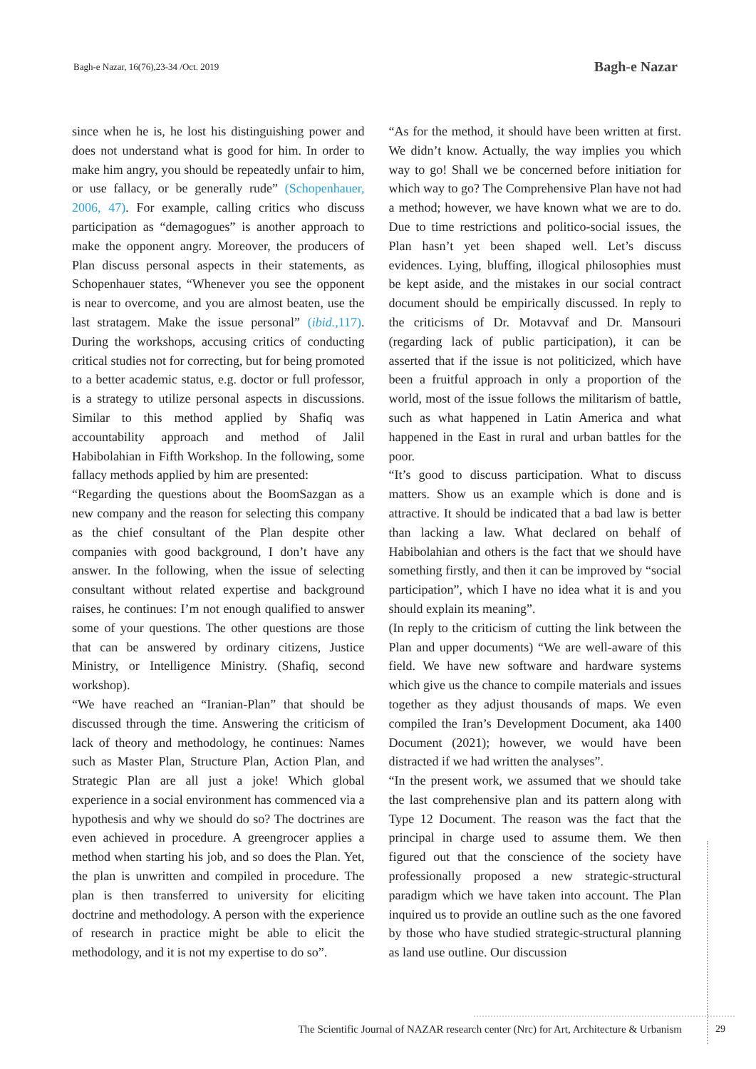Bagh-e Nazar, 16(76),23-34 /Oct. 2019
Bagh-e Nazar
since when he is, he lost his distinguishing power and does not understand what is good for him. In order to make him angry, you should be repeatedly unfair to him, or use fallacy, or be generally rude” (Schopenhauer, 2006, 47). For example, calling critics who discuss participation as “demagogues” is another approach to make the opponent angry. Moreover, the producers of Plan discuss personal aspects in their statements, as Schopenhauer states, “Whenever you see the opponent is near to overcome, and you are almost beaten, use the last stratagem. Make the issue personal” (ibid.,117). During the workshops, accusing critics of conducting critical studies not for correcting, but for being promoted to a better academic status, e.g. doctor or full professor, is a strategy to utilize personal aspects in discussions. Similar to this method applied by Shafiq was accountability approach and method of Jalil Habibolahian in Fifth Workshop. In the following, some fallacy methods applied by him are presented:
“Regarding the questions about the BoomSazgan as a new company and the reason for selecting this company as the chief consultant of the Plan despite other companies with good background, I don’t have any answer. In the following, when the issue of selecting consultant without related expertise and background raises, he continues: I’m not enough qualified to answer some of your questions. The other questions are those that can be answered by ordinary citizens, Justice Ministry, or Intelligence Ministry. (Shafiq, second workshop).
“We have reached an “Iranian-Plan” that should be discussed through the time. Answering the criticism of lack of theory and methodology, he continues: Names such as Master Plan, Structure Plan, Action Plan, and Strategic Plan are all just a joke! Which global experience in a social environment has commenced via a hypothesis and why we should do so? The doctrines are even achieved in procedure. A greengrocer applies a method when starting his job, and so does the Plan. Yet, the plan is unwritten and compiled in procedure. The plan is then transferred to university for eliciting doctrine and methodology. A person with the experience of research in practice might be able to elicit the methodology, and it is not my expertise to do so”.
“As for the method, it should have been written at first. We didn’t know. Actually, the way implies you which way to go! Shall we be concerned before initiation for which way to go? The Comprehensive Plan have not had a method; however, we have known what we are to do. Due to time restrictions and politico-social issues, the Plan hasn’t yet been shaped well. Let’s discuss evidences. Lying, bluffing, illogical philosophies must be kept aside, and the mistakes in our social contract document should be empirically discussed. In reply to the criticisms of Dr. Motavvaf and Dr. Mansouri (regarding lack of public participation), it can be asserted that if the issue is not politicized, which have been a fruitful approach in only a proportion of the world, most of the issue follows the militarism of battle, such as what happened in Latin America and what happened in the East in rural and urban battles for the poor.
“It’s good to discuss participation. What to discuss matters. Show us an example which is done and is attractive. It should be indicated that a bad law is better than lacking a law. What declared on behalf of Habibolahian and others is the fact that we should have something firstly, and then it can be improved by “social participation”, which I have no idea what it is and you should explain its meaning”.
(In reply to the criticism of cutting the link between the Plan and upper documents) “We are well-aware of this field. We have new software and hardware systems which give us the chance to compile materials and issues together as they adjust thousands of maps. We even compiled the Iran’s Development Document, aka 1400 Document (2021); however, we would have been distracted if we had written the analyses”.
“In the present work, we assumed that we should take the last comprehensive plan and its pattern along with Type 12 Document. The reason was the fact that the principal in charge used to assume them. We then figured out that the conscience of the society have professionally proposed a new strategic-structural paradigm which we have taken into account. The Plan inquired us to provide an outline such as the one favored by those who have studied strategic-structural planning as land use outline. Our discussion
The Scientific Journal of NAZAR research center (Nrc) for Art, Architecture & Urbanism 29